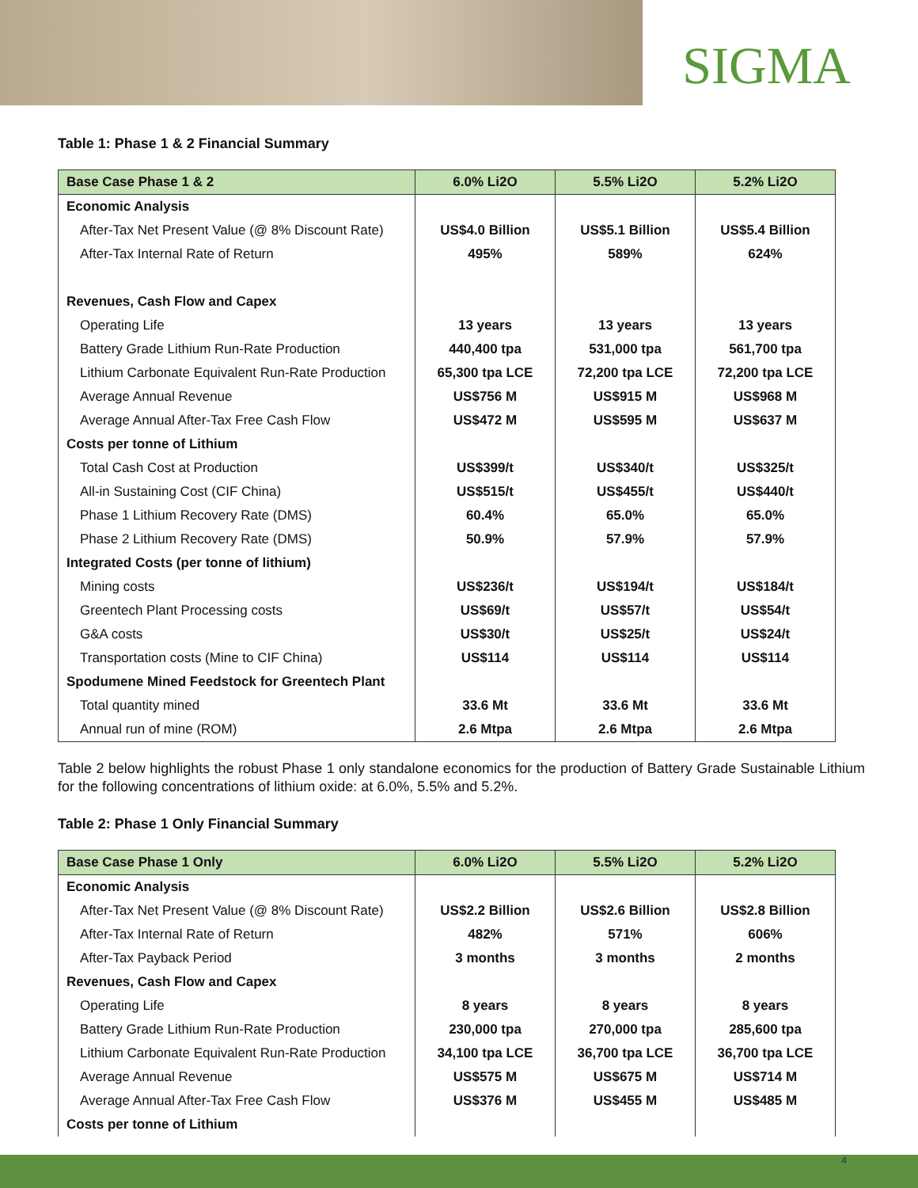SIGMA
Table 1: Phase 1 & 2 Financial Summary
| Base Case Phase 1 & 2 | 6.0% Li2O | 5.5% Li2O | 5.2% Li2O |
| --- | --- | --- | --- |
| Economic Analysis | | | |
| After-Tax Net Present Value (@ 8% Discount Rate) | US$4.0 Billion | US$5.1 Billion | US$5.4 Billion |
| After-Tax Internal Rate of Return | 495% | 589% | 624% |
| Revenues, Cash Flow and Capex | | | |
| Operating Life | 13 years | 13 years | 13 years |
| Battery Grade Lithium Run-Rate Production | 440,400 tpa | 531,000 tpa | 561,700 tpa |
| Lithium Carbonate Equivalent Run-Rate Production | 65,300 tpa LCE | 72,200 tpa LCE | 72,200 tpa LCE |
| Average Annual Revenue | US$756 M | US$915 M | US$968 M |
| Average Annual After-Tax Free Cash Flow | US$472 M | US$595 M | US$637 M |
| Costs per tonne of Lithium | | | |
| Total Cash Cost at Production | US$399/t | US$340/t | US$325/t |
| All-in Sustaining Cost (CIF China) | US$515/t | US$455/t | US$440/t |
| Phase 1 Lithium Recovery Rate (DMS) | 60.4% | 65.0% | 65.0% |
| Phase 2 Lithium Recovery Rate (DMS) | 50.9% | 57.9% | 57.9% |
| Integrated Costs (per tonne of lithium) | | | |
| Mining costs | US$236/t | US$194/t | US$184/t |
| Greentech Plant Processing costs | US$69/t | US$57/t | US$54/t |
| G&A costs | US$30/t | US$25/t | US$24/t |
| Transportation costs (Mine to CIF China) | US$114 | US$114 | US$114 |
| Spodumene Mined Feedstock for Greentech Plant | | | |
| Total quantity mined | 33.6 Mt | 33.6 Mt | 33.6 Mt |
| Annual run of mine (ROM) | 2.6 Mtpa | 2.6 Mtpa | 2.6 Mtpa |
Table 2 below highlights the robust Phase 1 only standalone economics for the production of Battery Grade Sustainable Lithium for the following concentrations of lithium oxide: at 6.0%, 5.5% and 5.2%.
Table 2: Phase 1 Only Financial Summary
| Base Case Phase 1 Only | 6.0% Li2O | 5.5% Li2O | 5.2% Li2O |
| --- | --- | --- | --- |
| Economic Analysis | | | |
| After-Tax Net Present Value (@ 8% Discount Rate) | US$2.2 Billion | US$2.6 Billion | US$2.8 Billion |
| After-Tax Internal Rate of Return | 482% | 571% | 606% |
| After-Tax Payback Period | 3 months | 3 months | 2 months |
| Revenues, Cash Flow and Capex | | | |
| Operating Life | 8 years | 8 years | 8 years |
| Battery Grade Lithium Run-Rate Production | 230,000 tpa | 270,000 tpa | 285,600 tpa |
| Lithium Carbonate Equivalent Run-Rate Production | 34,100 tpa LCE | 36,700 tpa LCE | 36,700 tpa LCE |
| Average Annual Revenue | US$575 M | US$675 M | US$714 M |
| Average Annual After-Tax Free Cash Flow | US$376 M | US$455 M | US$485 M |
| Costs per tonne of Lithium | | | |
4